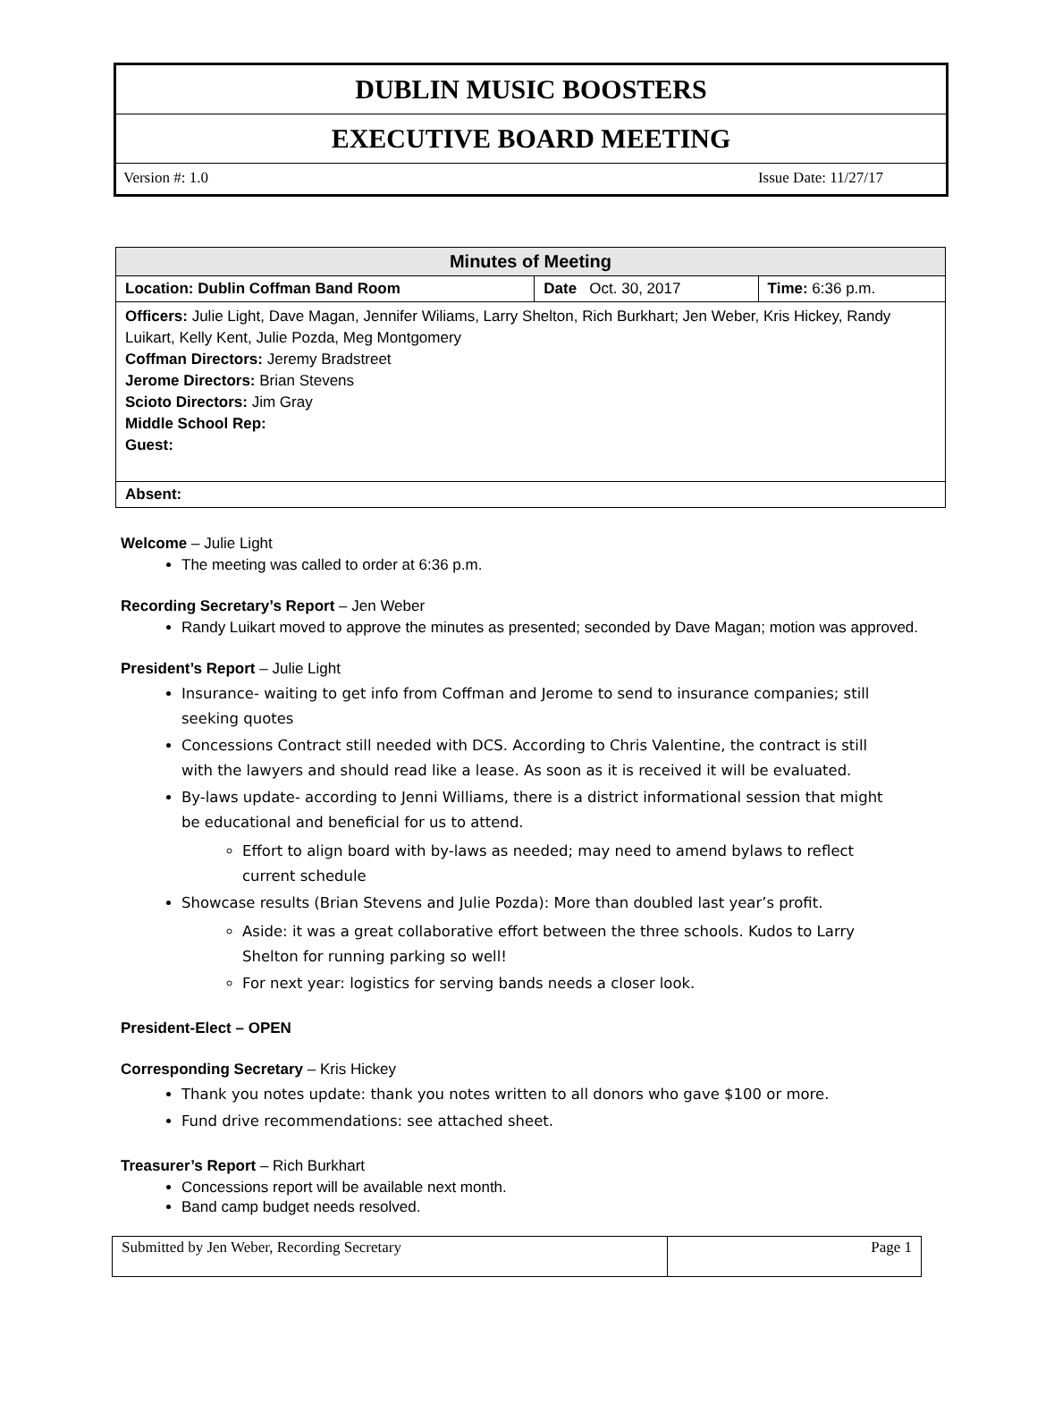DUBLIN MUSIC BOOSTERS
EXECUTIVE BOARD MEETING
Version #: 1.0 Issue Date: 11/27/17
| Minutes of Meeting | | |
| --- | --- | --- |
| Location: Dublin Coffman Band Room | Date Oct. 30, 2017 | Time: 6:36 p.m. |
| Officers: Julie Light, Dave Magan, Jennifer Wiliams, Larry Shelton, Rich Burkhart; Jen Weber, Kris Hickey, Randy Luikart, Kelly Kent, Julie Pozda, Meg Montgomery Coffman Directors: Jeremy Bradstreet Jerome Directors: Brian Stevens Scioto Directors: Jim Gray Middle School Rep: Guest: | | |
| Absent: | | |
Welcome – Julie Light
The meeting was called to order at 6:36 p.m.
Recording Secretary’s Report – Jen Weber
Randy Luikart moved to approve the minutes as presented; seconded by Dave Magan; motion was approved.
President’s Report – Julie Light
Insurance- waiting to get info from Coffman and Jerome to send to insurance companies; still seeking quotes
Concessions Contract still needed with DCS. According to Chris Valentine, the contract is still with the lawyers and should read like a lease. As soon as it is received it will be evaluated.
By-laws update- according to Jenni Williams, there is a district informational session that might be educational and beneficial for us to attend.
Effort to align board with by-laws as needed; may need to amend bylaws to reflect current schedule
Showcase results (Brian Stevens and Julie Pozda): More than doubled last year’s profit.
Aside: it was a great collaborative effort between the three schools. Kudos to Larry Shelton for running parking so well!
For next year: logistics for serving bands needs a closer look.
President-Elect – OPEN
Corresponding Secretary – Kris Hickey
Thank you notes update: thank you notes written to all donors who gave $100 or more.
Fund drive recommendations: see attached sheet.
Treasurer’s Report – Rich Burkhart
Concessions report will be available next month.
Band camp budget needs resolved.
| Submitted by Jen Weber, Recording Secretary | Page 1 |